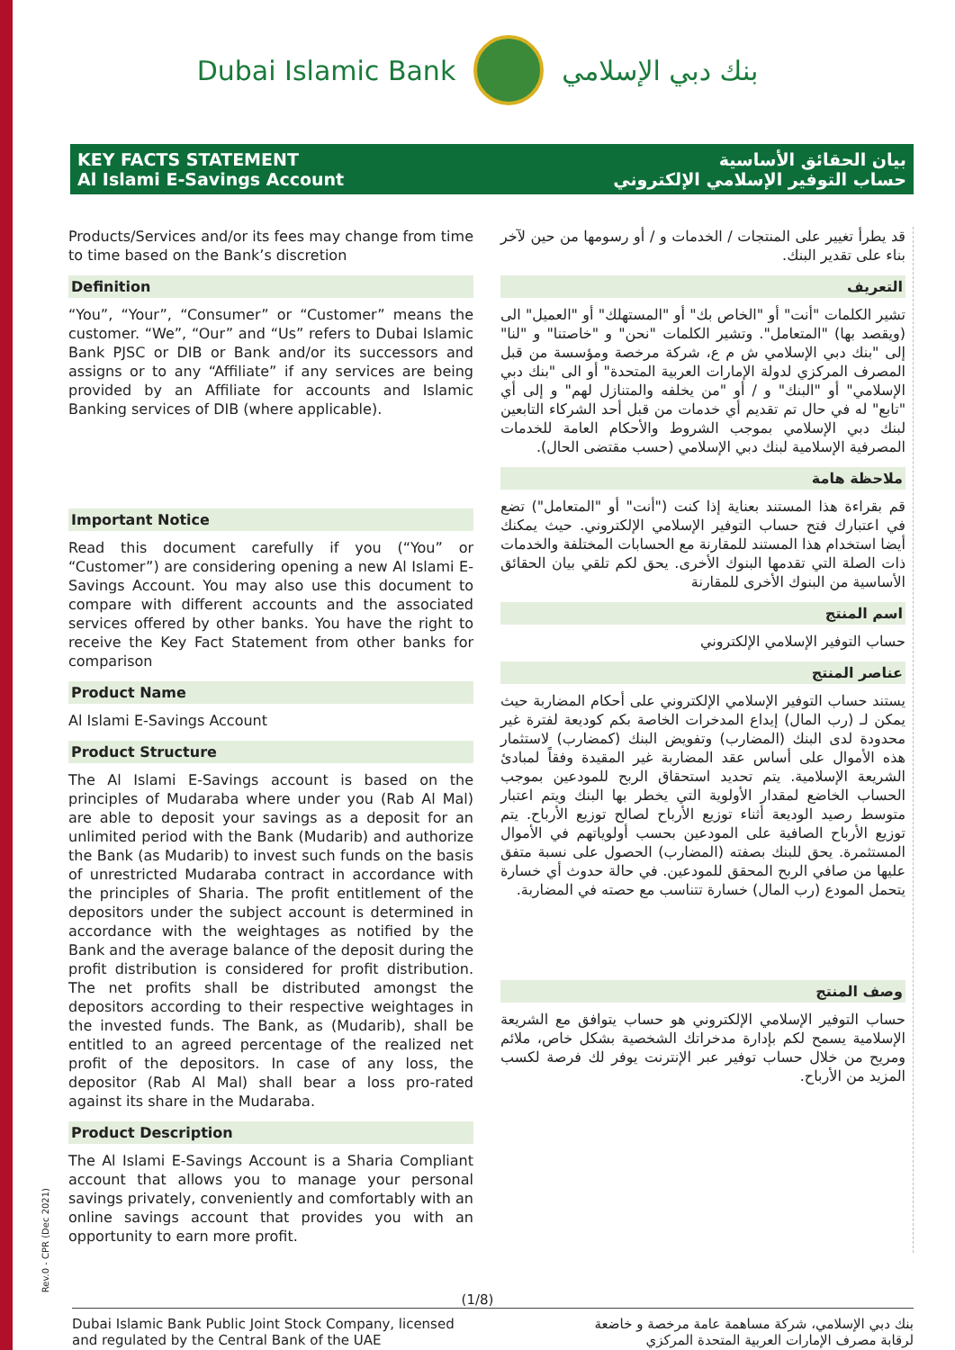Dubai Islamic Bank بنك دبي الإسلامي
KEY FACTS STATEMENT
Al Islami E-Savings Account
بيان الحقائق الأساسية
حساب التوفير الإسلامي الإلكتروني
Products/Services and/or its fees may change from time to time based on the Bank’s discretion
Definition
“You”, “Your”, “Consumer” or “Customer” means the customer. “We”, “Our” and “Us” refers to Dubai Islamic Bank PJSC or DIB or Bank and/or its successors and assigns or to any “Affiliate” if any services are being provided by an Affiliate for accounts and Islamic Banking services of DIB (where applicable).
Important Notice
Read this document carefully if you (“You” or “Customer”) are considering opening a new Al Islami E-Savings Account. You may also use this document to compare with different accounts and the associated services offered by other banks. You have the right to receive the Key Fact Statement from other banks for comparison
Product Name
Al Islami E-Savings Account
Product Structure
The Al Islami E-Savings account is based on the principles of Mudaraba where under you (Rab Al Mal) are able to deposit your savings as a deposit for an unlimited period with the Bank (Mudarib) and authorize the Bank (as Mudarib) to invest such funds on the basis of unrestricted Mudaraba contract in accordance with the principles of Sharia. The profit entitlement of the depositors under the subject account is determined in accordance with the weightages as notified by the Bank and the average balance of the deposit during the profit distribution is considered for profit distribution. The net profits shall be distributed amongst the depositors according to their respective weightages in the invested funds. The Bank, as (Mudarib), shall be entitled to an agreed percentage of the realized net profit of the depositors. In case of any loss, the depositor (Rab Al Mal) shall bear a loss pro-rated against its share in the Mudaraba.
Product Description
The Al Islami E-Savings Account is a Sharia Compliant account that allows you to manage your personal savings privately, conveniently and comfortably with an online savings account that provides you with an opportunity to earn more profit.
قد يطرأ تغيير على المنتجات / الخدمات و / أو رسومها من حين لآخر بناء على تقدير البنك.
التعريف
تشير الكلمات "أنت" أو "الخاص بك" أو "المستهلك" أو "العميل" الى (ويقصد بها) "المتعامل". وتشير الكلمات "نحن" و "خاصتنا" و "لنا" إلى "بنك دبي الإسلامي ش م ع، شركة مرخصة ومؤسسة من قبل المصرف المركزي لدولة الإمارات العربية المتحدة" أو الى "بنك دبي الإسلامي" أو "البنك" و / أو "من يخلفه والمتنازل لهم" و إلى أي "تابع" له في حال تم تقديم أي خدمات من قبل أحد الشركاء التابعين لبنك دبي الإسلامي بموجب الشروط والأحكام العامة للخدمات المصرفية الإسلامية لبنك دبي الإسلامي (حسب مقتضى الحال).
ملاحظة هامة
قم بقراءة هذا المستند بعناية إذا كنت ("أنت" أو "المتعامل") تضع في اعتبارك فتح حساب التوفير الإسلامي الإلكتروني. حيث يمكنك أيضا استخدام هذا المستند للمقارنة مع الحسابات المختلفة والخدمات ذات الصلة التي تقدمها البنوك الأخرى. يحق لكم تلقي بيان الحقائق الأساسية من البنوك الأخرى للمقارنة
اسم المنتج
حساب التوفير الإسلامي الإلكتروني
عناصر المنتج
يستند حساب التوفير الإسلامي الإلكتروني على أحكام المضاربة حيث يمكن لـ (رب المال) إيداع المدخرات الخاصة بكم كوديعة لفترة غير محدودة لدى البنك (المضارب) وتفويض البنك (كمضارب) لاستثمار هذه الأموال على أساس عقد المضاربة غير المقيدة وفقاً لمبادئ الشريعة الإسلامية. يتم تحديد استحقاق الربح للمودعين بموجب الحساب الخاضع لمقدار الأولوية التي يخطر بها البنك ويتم اعتبار متوسط رصيد الوديعة أثناء توزيع الأرباح لصالح توزيع الأرباح. يتم توزيع الأرباح الصافية على المودعين بحسب أولوياتهم في الأموال المستثمرة. يحق للبنك بصفته (المضارب) الحصول على نسبة متفق عليها من صافي الربح المحقق للمودعين. في حالة حدوث أي خسارة يتحمل المودع (رب المال) خسارة تتناسب مع حصته في المضاربة.
وصف المنتج
حساب التوفير الإسلامي الإلكتروني هو حساب يتوافق مع الشريعة الإسلامية يسمح لكم بإدارة مدخراتك الشخصية بشكل خاص، ملائم ومريح من خلال حساب توفير عبر الإنترنت يوفر لك فرصة لكسب المزيد من الأرباح.
Rev.0 - CPR (Dec 2021)
(1/8)
Dubai Islamic Bank Public Joint Stock Company, licensed
and regulated by the Central Bank of the UAE
بنك دبي الإسلامي، شركة مساهمة عامة مرخصة و خاضعة
لرقابة مصرف الإمارات العربية المتحدة المركزي